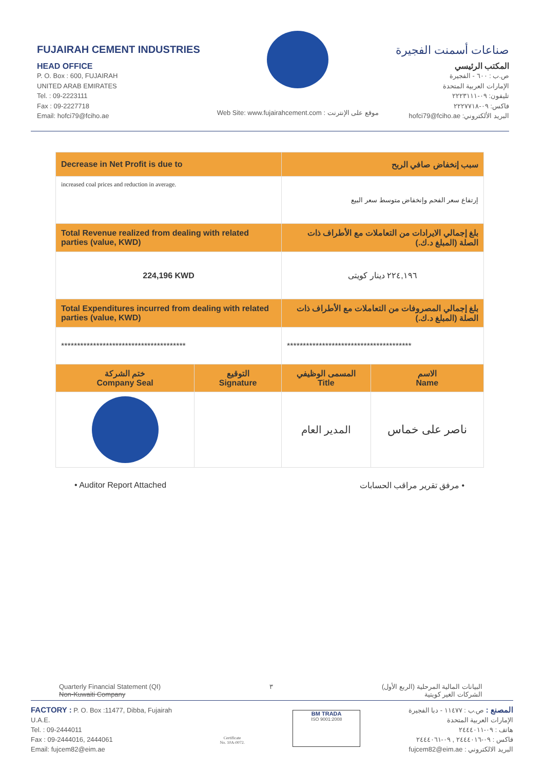FUJAIRAH CEMENT INDUSTRIES
HEAD OFFICE
P. O. Box : 600, FUJAIRAH
UNITED ARAB EMIRATES
Tel. : 09-2223111
Fax : 09-2227718
Email: hofci79@fciho.ae
Web Site: www.fujairahcement.com : موقع على الإنترنت
صناعات أسمنت الفجيرة
المكتب الرئيسي
ص.ب : ٦٠٠ - الفجيرة
الإمارات العربية المتحدة
تليفون: ٠٩-٢٢٢٣١١١
فاكس: ٠٩-٢٢٢٧٧١٨
البريد الألكتروني: hofci79@fciho.ae
| Decrease in Net Profit is due to | | سبب إنخفاض صافي الربح | |
| increased coal prices and reduction in average. | | إرتفاع سعر الفحم وإنخفاض متوسط سعر البيع | |
| Total Revenue realized from dealing with related parties (value, KWD) | | بلغ إجمالي الايرادات من التعاملات مع الأطراف ذات الصلة (المبلغ د.ك.) | |
| 224,196 KWD | | ٢٢٤,١٩٦ دينار كويتى | |
| Total Expenditures incurred from dealing with related parties (value, KWD) | | بلغ إجمالي المصروفات من التعاملات مع الأطراف ذات الصلة (المبلغ د.ك.) | |
| *************************************** | | *************************************** | |
| ختم الشركة Company Seal | التوقيع Signature | المسمى الوظيفي Title | الاسم Name |
| | | المدير العام | ناصر على خماس |
• Auditor Report Attached • مرفق تقرير مراقب الحسابات
Quarterly Financial Statement (QI)
Non-Kuwaiti Company ٣ البيانات المالية المرحلية (الربع الأول)
الشركات الغير كويتية
FACTORY : P. O. Box :11477, Dibba, Fujairah
U.A.E.
Tel. : 09-2444011
Fax : 09-2444016, 2444061
Email: fujcem82@eim.ae
Certificate
No. 10A-0072.
BM TRADA
ISO 9001:2008
المصنع : ص.ب : ١١٤٧٧ - دبا الفجيرة
الإمارات العربية المتحدة
هاتف : ٠٩-٢٤٤٤٠١١
فاكس : ٠٩-٢٤٤٤٠١٦ , ٠٩-٢٤٤٤٠٦١
البريد الالكتروني : fujcem82@eim.ae